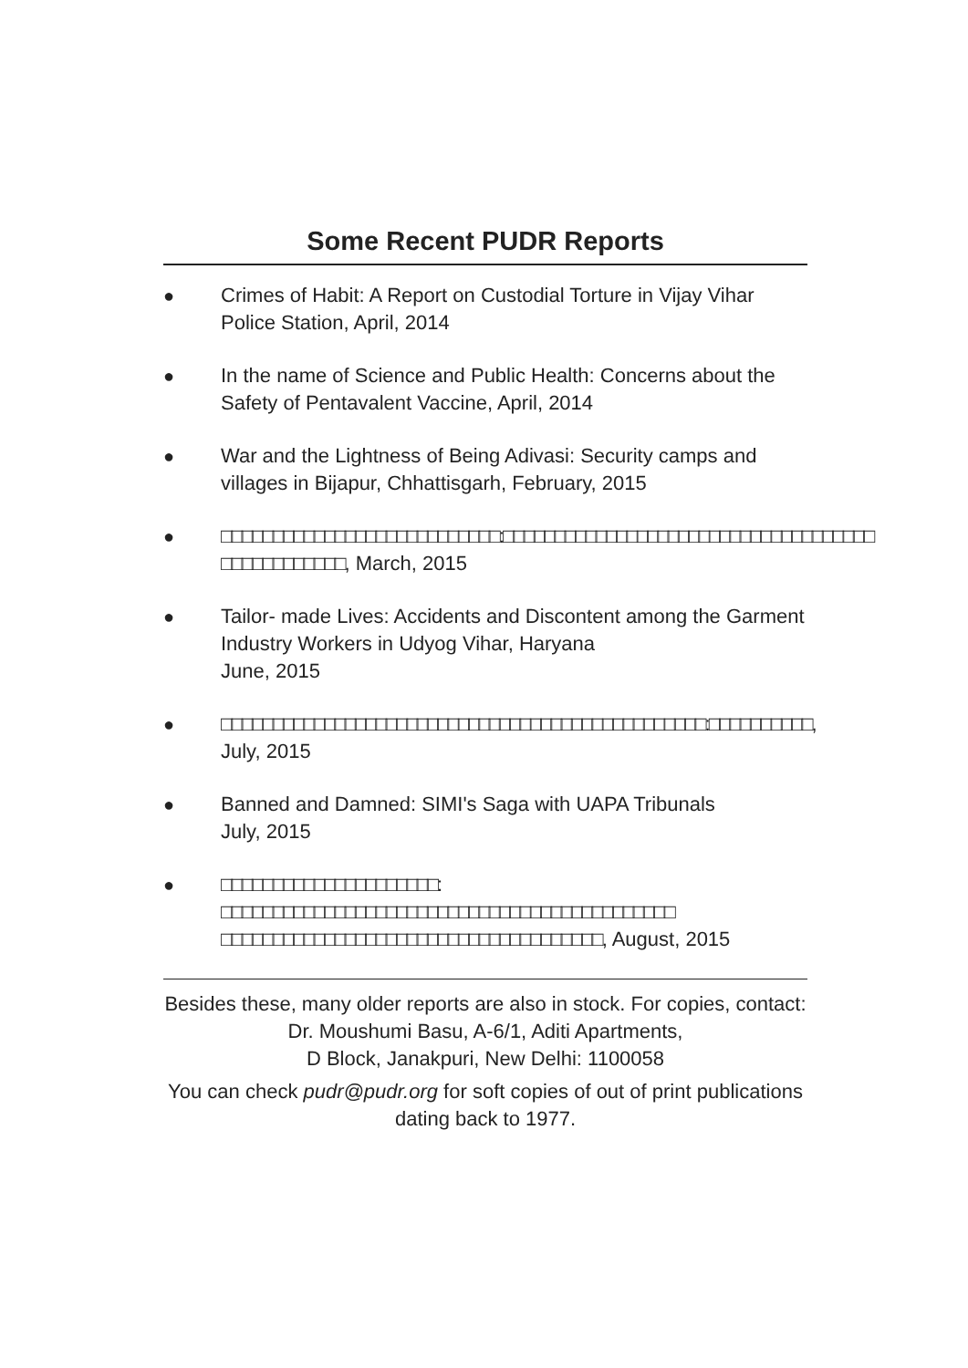Some Recent PUDR Reports
● Crimes of Habit: A Report on Custodial Torture in Vijay Vihar Police Station, April, 2014
● In the name of Science and Public Health: Concerns about the Safety of Pentavalent Vaccine, April, 2014
● War and the Lightness of Being Adivasi: Security camps and villages in Bijapur, Chhattisgarh, February, 2015
● □□□□□□□□□□□□□□□□□□□□□□□□□□□:□□□□□□□□□□□□□□□□□□□□□□□□□□□□□□□□□□□□ □□□□□□□□□□□□, March, 2015
● Tailor- made Lives: Accidents and Discontent among the Garment Industry Workers in Udyog Vihar, Haryana
June, 2015
● □□□□□□□□□□□□□□□□□□□□□□□□□□□□□□□□□□□□□□□□□□□□□□□:□□□□□□□□□□,
July, 2015
● Banned and Damned: SIMI's Saga with UAPA Tribunals
July, 2015
● □□□□□□□□□□□□□□□□□□□□□: □□□□□□□□□□□□□□□□□□□□□□□□□□□□□□□□□□□□□□□□□□□□ □□□□□□□□□□□□□□□□□□□□□□□□□□□□□□□□□□□□□, August, 2015
Besides these, many older reports are also in stock. For copies, contact: Dr. Moushumi Basu, A-6/1, Aditi Apartments,
D Block, Janakpuri, New Delhi: 1100058
You can check pudr@pudr.org for soft copies of out of print publications dating back to 1977.